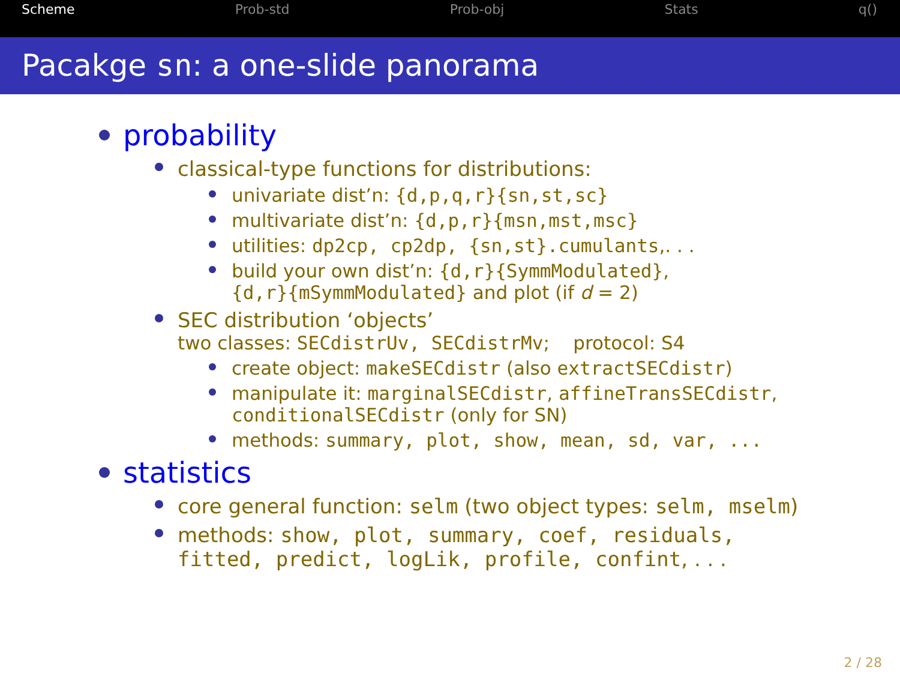Scheme Prob-std Prob-obj Stats q()
Pacakge sn: a one-slide panorama
probability
classical-type functions for distributions:
univariate dist’n: {d,p,q,r}{sn,st,sc}
multivariate dist’n: {d,p,r}{msn,mst,msc}
utilities: dp2cp, cp2dp, {sn,st}.cumulants,. . .
build your own dist’n: {d,r}{SymmModulated},
{d,r}{mSymmModulated} and plot (if d = 2)
SEC distribution ‘objects’
two classes: SECdistrUv, SECdistrMv; protocol: S4
create object: makeSECdistr (also extractSECdistr)
manipulate it: marginalSECdistr, affineTransSECdistr,
conditionalSECdistr (only for SN)
methods: summary, plot, show, mean, sd, var, ...
statistics
core general function: selm (two object types: selm, mselm)
methods: show, plot, summary, coef, residuals,
fitted, predict, logLik, profile, confint, . . .
2 / 28